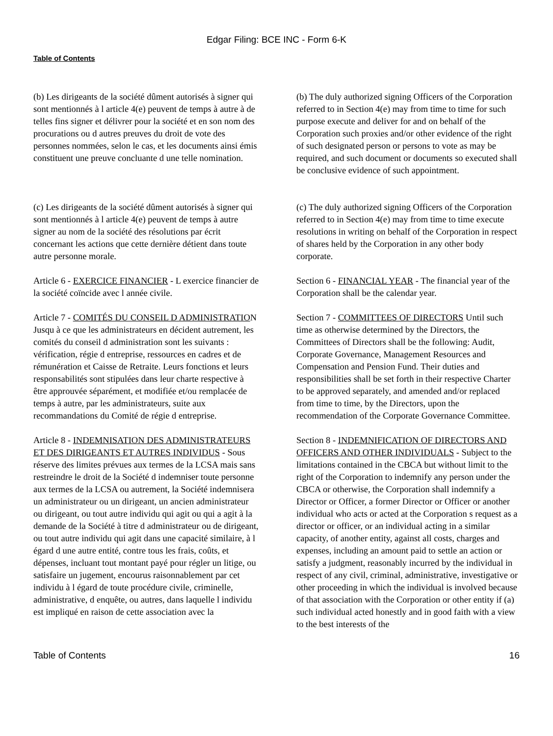Edgar Filing: BCE INC - Form 6-K
Table of Contents
(b) Les dirigeants de la société dûment autorisés à signer qui sont mentionnés à l article 4(e) peuvent de temps à autre à de telles fins signer et délivrer pour la société et en son nom des procurations ou d autres preuves du droit de vote des personnes nommées, selon le cas, et les documents ainsi émis constituent une preuve concluante d une telle nomination.
(b) The duly authorized signing Officers of the Corporation referred to in Section 4(e) may from time to time for such purpose execute and deliver for and on behalf of the Corporation such proxies and/or other evidence of the right of such designated person or persons to vote as may be required, and such document or documents so executed shall be conclusive evidence of such appointment.
(c) Les dirigeants de la société dûment autorisés à signer qui sont mentionnés à l article 4(e) peuvent de temps à autre signer au nom de la société des résolutions par écrit concernant les actions que cette dernière détient dans toute autre personne morale.
(c) The duly authorized signing Officers of the Corporation referred to in Section 4(e) may from time to time execute resolutions in writing on behalf of the Corporation in respect of shares held by the Corporation in any other body corporate.
Article 6 - EXERCICE FINANCIER - L exercice financier de la société coïncide avec l année civile.
Section 6 - FINANCIAL YEAR - The financial year of the Corporation shall be the calendar year.
Article 7 - COMITÉS DU CONSEIL D ADMINISTRATION Jusqu à ce que les administrateurs en décident autrement, les comités du conseil d administration sont les suivants : vérification, régie d entreprise, ressources en cadres et de rémunération et Caisse de Retraite. Leurs fonctions et leurs responsabilités sont stipulées dans leur charte respective à être approuvée séparément, et modifiée et/ou remplacée de temps à autre, par les administrateurs, suite aux recommandations du Comité de régie d entreprise.
Section 7 - COMMITTEES OF DIRECTORS Until such time as otherwise determined by the Directors, the Committees of Directors shall be the following: Audit, Corporate Governance, Management Resources and Compensation and Pension Fund. Their duties and responsibilities shall be set forth in their respective Charter to be approved separately, and amended and/or replaced from time to time, by the Directors, upon the recommendation of the Corporate Governance Committee.
Article 8 - INDEMNISATION DES ADMINISTRATEURS ET DES DIRIGEANTS ET AUTRES INDIVIDUS - Sous réserve des limites prévues aux termes de la LCSA mais sans restreindre le droit de la Société d indemniser toute personne aux termes de la LCSA ou autrement, la Société indemnisera un administrateur ou un dirigeant, un ancien administrateur ou dirigeant, ou tout autre individu qui agit ou qui a agit à la demande de la Société à titre d administrateur ou de dirigeant, ou tout autre individu qui agit dans une capacité similaire, à l égard d une autre entité, contre tous les frais, coûts, et dépenses, incluant tout montant payé pour régler un litige, ou satisfaire un jugement, encourus raisonnablement par cet individu à l égard de toute procédure civile, criminelle, administrative, d enquête, ou autres, dans laquelle l individu est impliqué en raison de cette association avec la
Section 8 - INDEMNIFICATION OF DIRECTORS AND OFFICERS AND OTHER INDIVIDUALS - Subject to the limitations contained in the CBCA but without limit to the right of the Corporation to indemnify any person under the CBCA or otherwise, the Corporation shall indemnify a Director or Officer, a former Director or Officer or another individual who acts or acted at the Corporation s request as a director or officer, or an individual acting in a similar capacity, of another entity, against all costs, charges and expenses, including an amount paid to settle an action or satisfy a judgment, reasonably incurred by the individual in respect of any civil, criminal, administrative, investigative or other proceeding in which the individual is involved because of that association with the Corporation or other entity if (a) such individual acted honestly and in good faith with a view to the best interests of the
Table of Contents 16